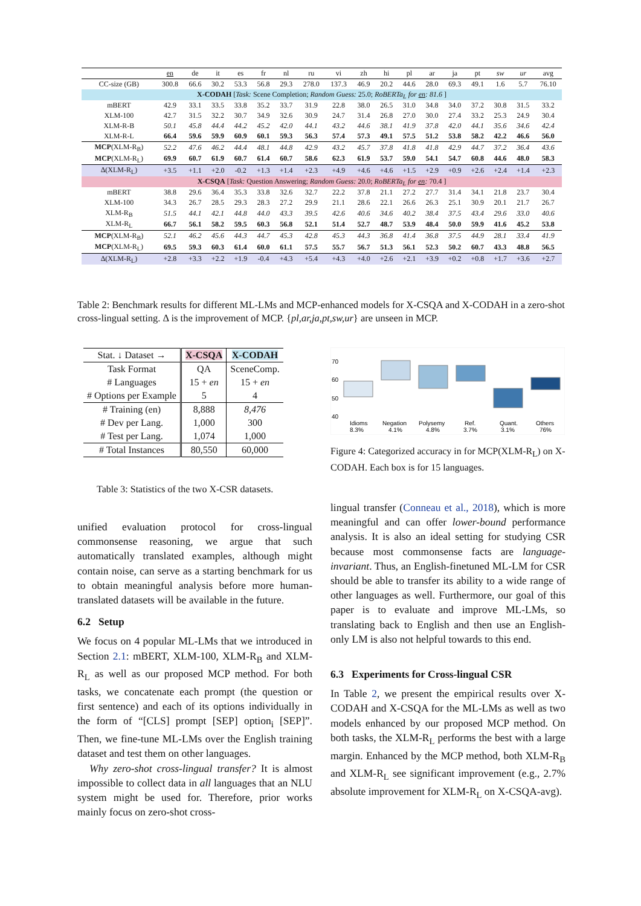| | en | de | it | es | fr | nl | ru | vi | zh | hi | pl | ar | ja | pt | sw | ur | avg |
| CC-size (GB) | 300.8 | 66.6 | 30.2 | 53.3 | 56.8 | 29.3 | 278.0 | 137.3 | 46.9 | 20.2 | 44.6 | 28.0 | 69.3 | 49.1 | 1.6 | 5.7 | 76.10 |
| X-CODAH [ Task: Scene Completion; Random Guess: 25.0; RoBERTa<sub>L</sub> for en : 81.6 ] | | | | | | | | | | | | | | | | | |
| mBERT | 42.9 | 33.1 | 33.5 | 33.8 | 35.2 | 33.7 | 31.9 | 22.8 | 38.0 | 26.5 | 31.0 | 34.8 | 34.0 | 37.2 | 30.8 | 31.5 | 33.2 |
| XLM-100 | 42.7 | 31.5 | 32.2 | 30.7 | 34.9 | 32.6 | 30.9 | 24.7 | 31.4 | 26.8 | 27.0 | 30.0 | 27.4 | 33.2 | 25.3 | 24.9 | 30.4 |
| XLM-R-B | 50.1 | 45.8 | 44.4 | 44.2 | 45.2 | 42.0 | 44.1 | 43.2 | 44.6 | 38.1 | 41.9 | 37.8 | 42.0 | 44.1 | 35.6 | 34.6 | 42.4 |
| XLM-R-L | 66.4 | 59.6 | 59.9 | 60.9 | 60.1 | 59.3 | 56.3 | 57.4 | 57.3 | 49.1 | 57.5 | 51.2 | 53.8 | 58.2 | 42.2 | 46.6 | 56.0 |
| MCP (XLM-R<sub>B</sub>) | 52.2 | 47.6 | 46.2 | 44.4 | 48.1 | 44.8 | 42.9 | 43.2 | 45.7 | 37.8 | 41.8 | 41.8 | 42.9 | 44.7 | 37.2 | 36.4 | 43.6 |
| MCP (XLM-R<sub>L</sub>) | 69.9 | 60.7 | 61.9 | 60.7 | 61.4 | 60.7 | 58.6 | 62.3 | 61.9 | 53.7 | 59.0 | 54.1 | 54.7 | 60.8 | 44.6 | 48.0 | 58.3 |
| Δ(XLM-R<sub>L</sub>) | +3.5 | +1.1 | +2.0 | -0.2 | +1.3 | +1.4 | +2.3 | +4.9 | +4.6 | +4.6 | +1.5 | +2.9 | +0.9 | +2.6 | +2.4 | +1.4 | +2.3 |
| X-CSQA [ Task: Question Answering; Random Guess: 20.0; RoBERTa<sub>L</sub> for en : 70.4 ] | | | | | | | | | | | | | | | | | |
| mBERT | 38.8 | 29.6 | 36.4 | 35.3 | 33.8 | 32.6 | 32.7 | 22.2 | 37.8 | 21.1 | 27.2 | 27.7 | 31.4 | 34.1 | 21.8 | 23.7 | 30.4 |
| XLM-100 | 34.3 | 26.7 | 28.5 | 29.3 | 28.3 | 27.2 | 29.9 | 21.1 | 28.6 | 22.1 | 26.6 | 26.3 | 25.1 | 30.9 | 20.1 | 21.7 | 26.7 |
| XLM-R<sub>B</sub> | 51.5 | 44.1 | 42.1 | 44.8 | 44.0 | 43.3 | 39.5 | 42.6 | 40.6 | 34.6 | 40.2 | 38.4 | 37.5 | 43.4 | 29.6 | 33.0 | 40.6 |
| XLM-R<sub>L</sub> | 66.7 | 56.1 | 58.2 | 59.5 | 60.3 | 56.8 | 52.1 | 51.4 | 52.7 | 48.7 | 53.9 | 48.4 | 50.0 | 59.9 | 41.6 | 45.2 | 53.8 |
| MCP (XLM-R<sub>B</sub>) | 52.1 | 46.2 | 45.6 | 44.3 | 44.7 | 45.3 | 42.8 | 45.3 | 44.3 | 36.8 | 41.4 | 36.8 | 37.5 | 44.9 | 28.1 | 33.4 | 41.9 |
| MCP (XLM-R<sub>L</sub>) | 69.5 | 59.3 | 60.3 | 61.4 | 60.0 | 61.1 | 57.5 | 55.7 | 56.7 | 51.3 | 56.1 | 52.3 | 50.2 | 60.7 | 43.3 | 48.8 | 56.5 |
| Δ(XLM-R<sub>L</sub>) | +2.8 | +3.3 | +2.2 | +1.9 | -0.4 | +4.3 | +5.4 | +4.3 | +4.0 | +2.6 | +2.1 | +3.9 | +0.2 | +0.8 | +1.7 | +3.6 | +2.7 |
Table 2: Benchmark results for different ML-LMs and MCP-enhanced models for X-CSQA and X-CODAH in a zero-shot cross-lingual setting. Δ is the improvement of MCP. {pl,ar,ja,pt,sw,ur} are unseen in MCP.
| Stat. ↓ Dataset → | X-CSQA | X-CODAH |
| Task Format # Languages # Options per Example | QA 15 + en 5 | SceneComp. 15 + en 4 |
| # Training (en) # Dev per Lang. # Test per Lang. | 8,888 1,000 1,074 | 8,476 300 1,000 |
| # Total Instances | 80,550 | 60,000 |
Table 3: Statistics of the two X-CSR datasets.
70
60
50
40
Idioms
8.3%
Negation
4.1%
Polysemy
4.8%
Ref.
3.7%
Quant.
3.1%
Others
76%
Figure 4: Categorized accuracy in for MCP(XLM-R<sub>L</sub>) on X-CODAH. Each box is for 15 languages.
unified evaluation protocol for cross-lingual commonsense reasoning, we argue that such automatically translated examples, although might contain noise, can serve as a starting benchmark for us to obtain meaningful analysis before more human-translated datasets will be available in the future.
6.2 Setup
We focus on 4 popular ML-LMs that we introduced in Section 2.1: mBERT, XLM-100, XLM-R<sub>B</sub> and XLM-R<sub>L</sub> as well as our proposed MCP method. For both tasks, we concatenate each prompt (the question or first sentence) and each of its options individually in the form of “[CLS] prompt [SEP] option<sub>i</sub> [SEP]”. Then, we fine-tune ML-LMs over the English training dataset and test them on other languages.
Why zero-shot cross-lingual transfer? It is almost impossible to collect data in all languages that an NLU system might be used for. Therefore, prior works mainly focus on zero-shot cross-
lingual transfer (Conneau et al., 2018), which is more meaningful and can offer lower-bound performance analysis. It is also an ideal setting for studying CSR because most commonsense facts are language-invariant. Thus, an English-finetuned ML-LM for CSR should be able to transfer its ability to a wide range of other languages as well. Furthermore, our goal of this paper is to evaluate and improve ML-LMs, so translating back to English and then use an English-only LM is also not helpful towards to this end.
6.3 Experiments for Cross-lingual CSR
In Table 2, we present the empirical results over X-CODAH and X-CSQA for the ML-LMs as well as two models enhanced by our proposed MCP method. On both tasks, the XLM-R<sub>L</sub> performs the best with a large margin. Enhanced by the MCP method, both XLM-R<sub>B</sub> and XLM-R<sub>L</sub> see significant improvement (e.g., 2.7% absolute improvement for XLM-R<sub>L</sub> on X-CSQA-avg).